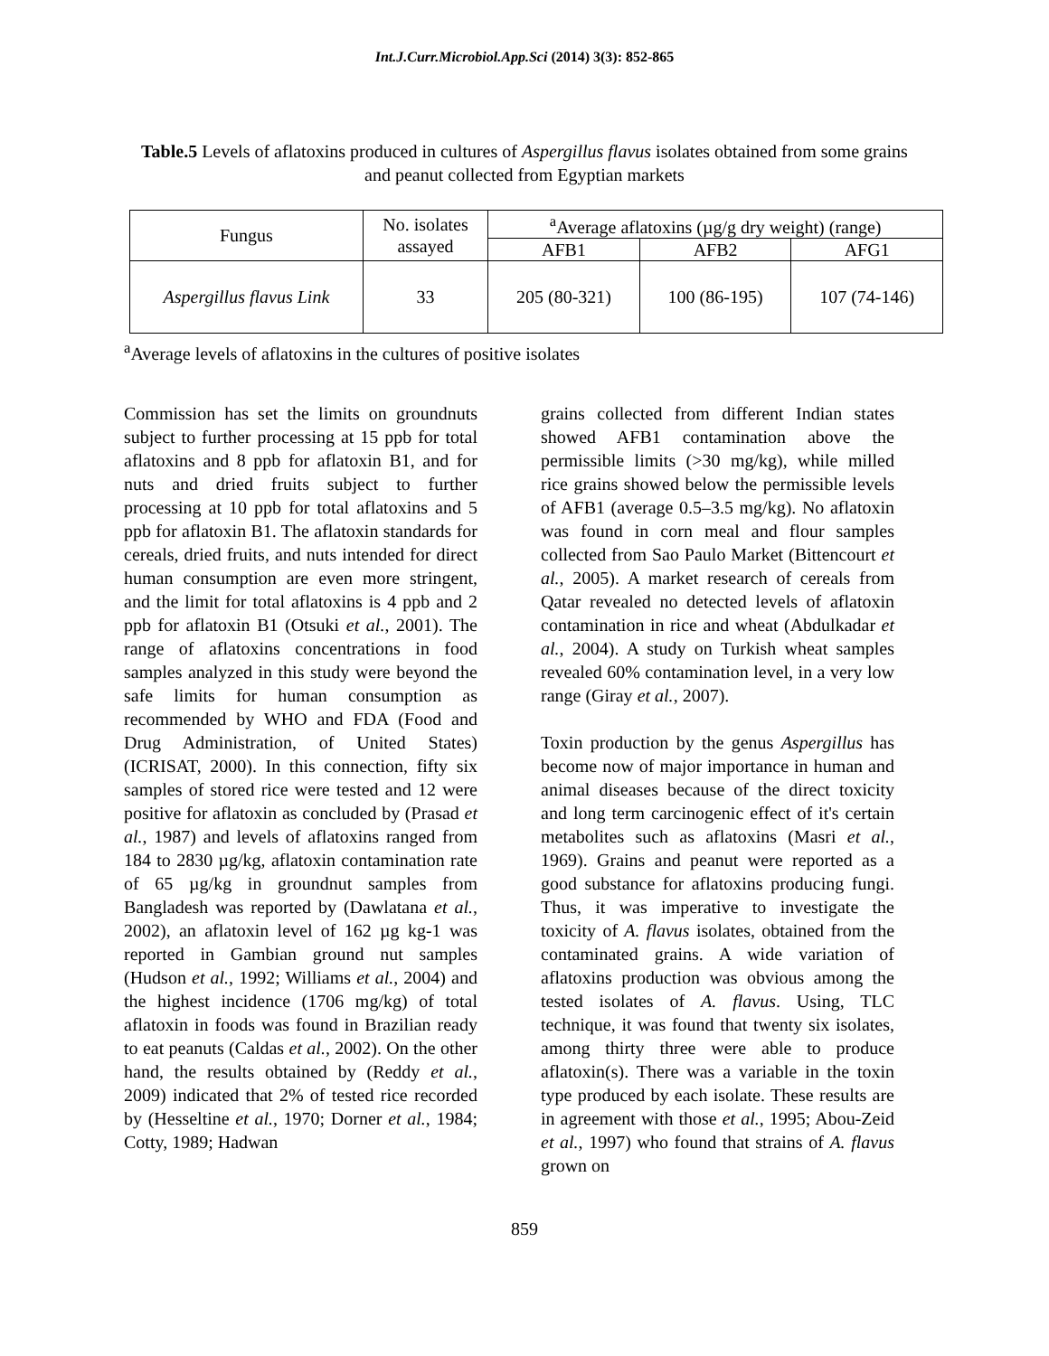Int.J.Curr.Microbiol.App.Sci (2014) 3(3): 852-865
Table.5 Levels of aflatoxins produced in cultures of Aspergillus flavus isolates obtained from some grains and peanut collected from Egyptian markets
| Fungus | No. isolates assayed | <sup>a</sup> Average aflatoxins (µg/g dry weight) (range) | | |
| --- | --- | --- | --- | --- |
| | | AFB1 | AFB2 | AFG1 |
| Aspergillus flavus Link | 33 | 205 (80-321) | 100 (86-195) | 107 (74-146) |
<sup>a</sup> Average levels of aflatoxins in the cultures of positive isolates
Commission has set the limits on groundnuts subject to further processing at 15 ppb for total aflatoxins and 8 ppb for aflatoxin B1, and for nuts and dried fruits subject to further processing at 10 ppb for total aflatoxins and 5 ppb for aflatoxin B1. The aflatoxin standards for cereals, dried fruits, and nuts intended for direct human consumption are even more stringent, and the limit for total aflatoxins is 4 ppb and 2 ppb for aflatoxin B1 (Otsuki et al., 2001). The range of aflatoxins concentrations in food samples analyzed in this study were beyond the safe limits for human consumption as recommended by WHO and FDA (Food and Drug Administration, of United States) (ICRISAT, 2000). In this connection, fifty six samples of stored rice were tested and 12 were positive for aflatoxin as concluded by (Prasad et al., 1987) and levels of aflatoxins ranged from 184 to 2830 µg/kg, aflatoxin contamination rate of 65 µg/kg in groundnut samples from Bangladesh was reported by (Dawlatana et al., 2002), an aflatoxin level of 162 µg kg-1 was reported in Gambian ground nut samples (Hudson et al., 1992; Williams et al., 2004) and the highest incidence (1706 mg/kg) of total aflatoxin in foods was found in Brazilian ready to eat peanuts (Caldas et al., 2002). On the other hand, the results obtained by (Reddy et al., 2009) indicated that 2% of tested rice recorded by (Hesseltine et al., 1970; Dorner et al., 1984; Cotty, 1989; Hadwan
grains collected from different Indian states showed AFB1 contamination above the permissible limits (>30 mg/kg), while milled rice grains showed below the permissible levels of AFB1 (average 0.5–3.5 mg/kg). No aflatoxin was found in corn meal and flour samples collected from Sao Paulo Market (Bittencourt et al., 2005). A market research of cereals from Qatar revealed no detected levels of aflatoxin contamination in rice and wheat (Abdulkadar et al., 2004). A study on Turkish wheat samples revealed 60% contamination level, in a very low range (Giray et al., 2007).
Toxin production by the genus Aspergillus has become now of major importance in human and animal diseases because of the direct toxicity and long term carcinogenic effect of it's certain metabolites such as aflatoxins (Masri et al., 1969). Grains and peanut were reported as a good substance for aflatoxins producing fungi. Thus, it was imperative to investigate the toxicity of A. flavus isolates, obtained from the contaminated grains. A wide variation of aflatoxins production was obvious among the tested isolates of A. flavus. Using, TLC technique, it was found that twenty six isolates, among thirty three were able to produce aflatoxin(s). There was a variable in the toxin type produced by each isolate. These results are in agreement with those et al., 1995; Abou-Zeid et al., 1997) who found that strains of A. flavus grown on
859